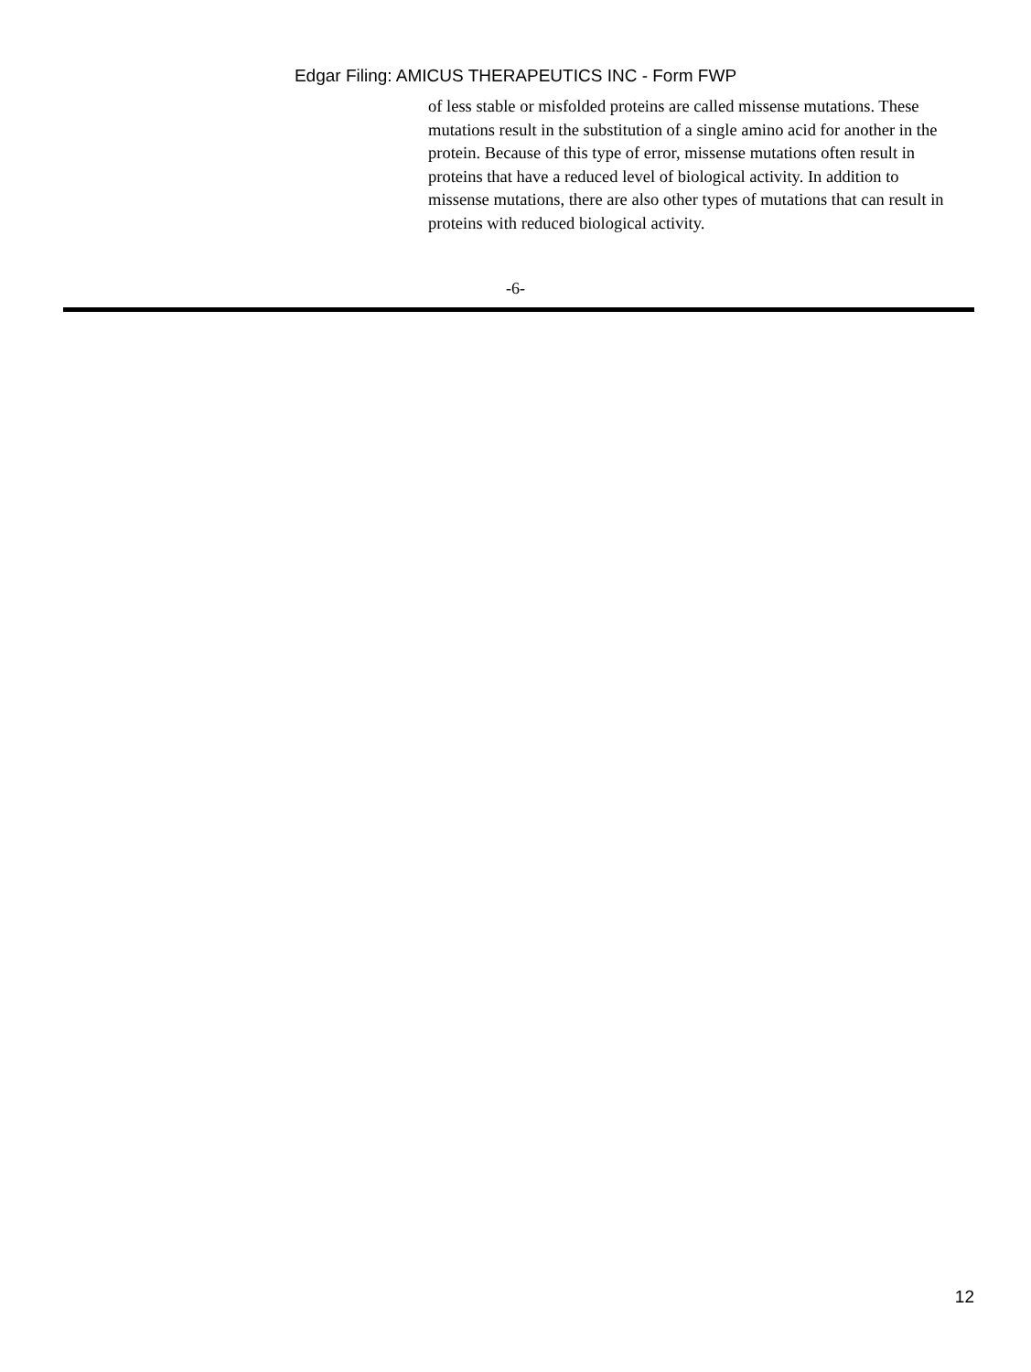Edgar Filing: AMICUS THERAPEUTICS INC - Form FWP
of less stable or misfolded proteins are called missense mutations. These mutations result in the substitution of a single amino acid for another in the protein. Because of this type of error, missense mutations often result in proteins that have a reduced level of biological activity. In addition to missense mutations, there are also other types of mutations that can result in proteins with reduced biological activity.
-6-
12